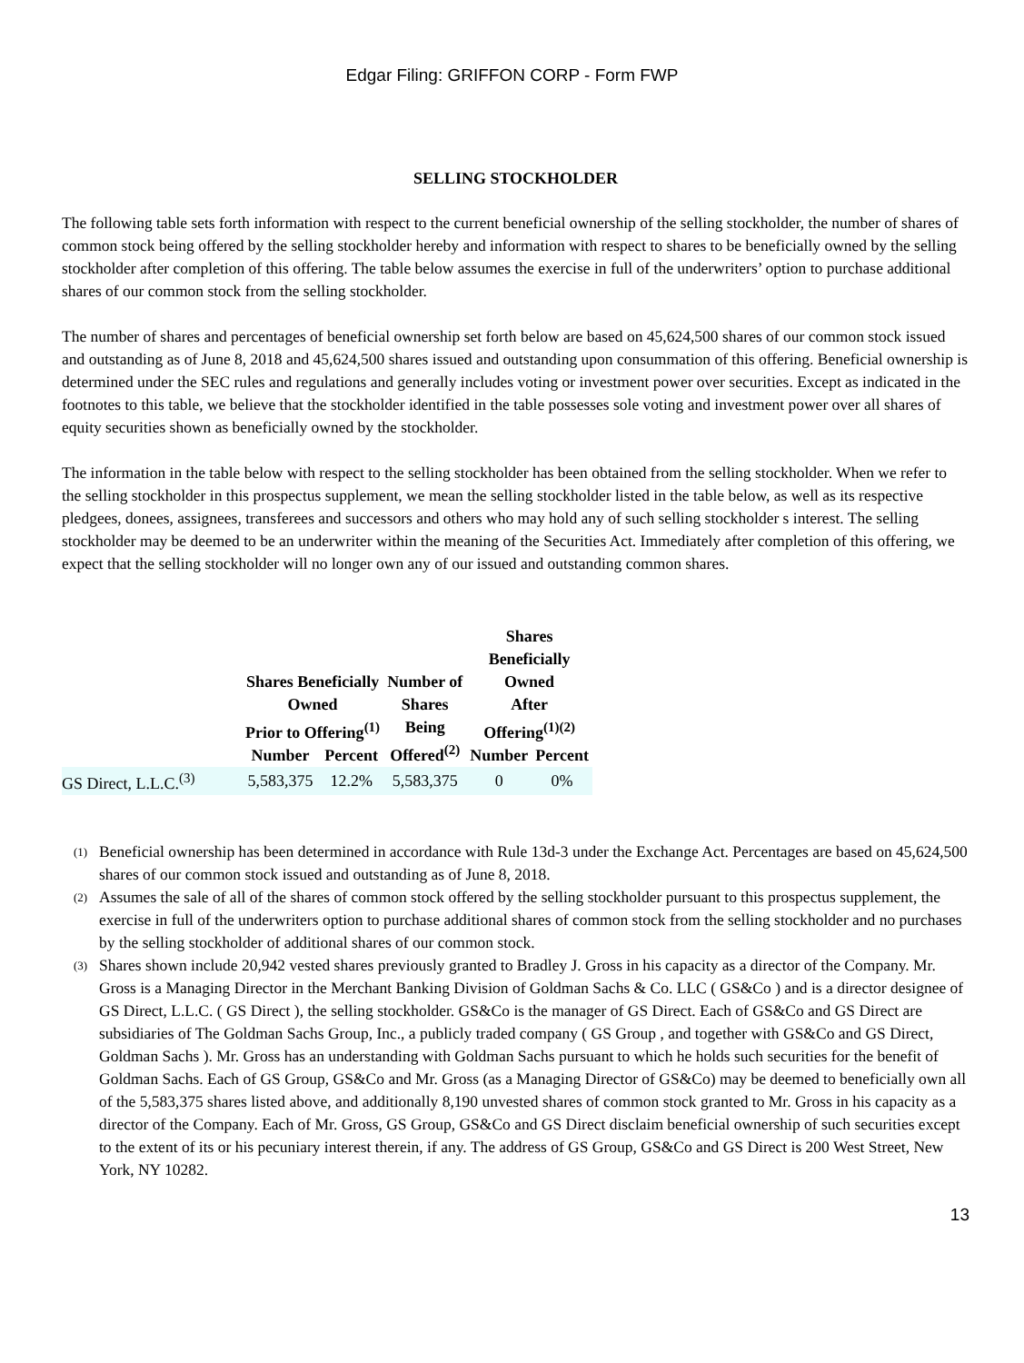Edgar Filing: GRIFFON CORP - Form FWP
SELLING STOCKHOLDER
The following table sets forth information with respect to the current beneficial ownership of the selling stockholder, the number of shares of common stock being offered by the selling stockholder hereby and information with respect to shares to be beneficially owned by the selling stockholder after completion of this offering. The table below assumes the exercise in full of the underwriters’ option to purchase additional shares of our common stock from the selling stockholder.
The number of shares and percentages of beneficial ownership set forth below are based on 45,624,500 shares of our common stock issued and outstanding as of June 8, 2018 and 45,624,500 shares issued and outstanding upon consummation of this offering. Beneficial ownership is determined under the SEC rules and regulations and generally includes voting or investment power over securities. Except as indicated in the footnotes to this table, we believe that the stockholder identified in the table possesses sole voting and investment power over all shares of equity securities shown as beneficially owned by the stockholder.
The information in the table below with respect to the selling stockholder has been obtained from the selling stockholder. When we refer to the selling stockholder in this prospectus supplement, we mean the selling stockholder listed in the table below, as well as its respective pledgees, donees, assignees, transferees and successors and others who may hold any of such selling stockholder s interest. The selling stockholder may be deemed to be an underwriter within the meaning of the Securities Act. Immediately after completion of this offering, we expect that the selling stockholder will no longer own any of our issued and outstanding common shares.
| | Shares Beneficially Owned Prior to Offering<sup>(1)</sup> | | Number of Shares Being Offered<sup>(2)</sup> | Shares Beneficially Owned After Offering<sup>(1)(2)</sup> | |
| --- | --- | --- | --- | --- | --- |
| | Number | Percent | | Number | Percent |
| GS Direct, L.L.C.<sup>(3)</sup> | 5,583,375 | 12.2% | 5,583,375 | 0 | 0% |
(1) Beneficial ownership has been determined in accordance with Rule 13d-3 under the Exchange Act. Percentages are based on 45,624,500 shares of our common stock issued and outstanding as of June 8, 2018.
(2) Assumes the sale of all of the shares of common stock offered by the selling stockholder pursuant to this prospectus supplement, the exercise in full of the underwriters option to purchase additional shares of common stock from the selling stockholder and no purchases by the selling stockholder of additional shares of our common stock.
(3) Shares shown include 20,942 vested shares previously granted to Bradley J. Gross in his capacity as a director of the Company. Mr. Gross is a Managing Director in the Merchant Banking Division of Goldman Sachs & Co. LLC ( GS&Co ) and is a director designee of GS Direct, L.L.C. ( GS Direct ), the selling stockholder. GS&Co is the manager of GS Direct. Each of GS&Co and GS Direct are subsidiaries of The Goldman Sachs Group, Inc., a publicly traded company ( GS Group , and together with GS&Co and GS Direct, Goldman Sachs ). Mr. Gross has an understanding with Goldman Sachs pursuant to which he holds such securities for the benefit of Goldman Sachs. Each of GS Group, GS&Co and Mr. Gross (as a Managing Director of GS&Co) may be deemed to beneficially own all of the 5,583,375 shares listed above, and additionally 8,190 unvested shares of common stock granted to Mr. Gross in his capacity as a director of the Company. Each of Mr. Gross, GS Group, GS&Co and GS Direct disclaim beneficial ownership of such securities except to the extent of its or his pecuniary interest therein, if any. The address of GS Group, GS&Co and GS Direct is 200 West Street, New York, NY 10282.
13